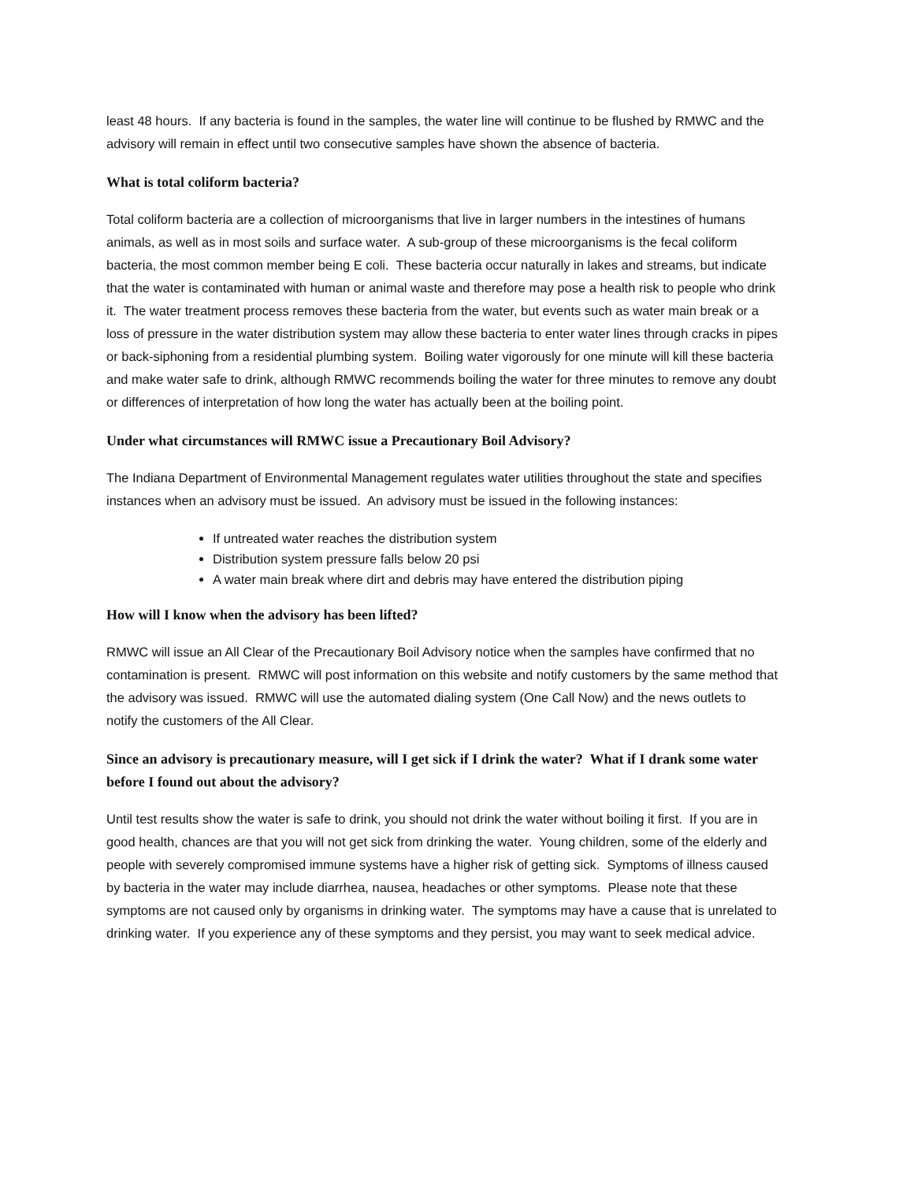least 48 hours. If any bacteria is found in the samples, the water line will continue to be flushed by RMWC and the advisory will remain in effect until two consecutive samples have shown the absence of bacteria.
What is total coliform bacteria?
Total coliform bacteria are a collection of microorganisms that live in larger numbers in the intestines of humans animals, as well as in most soils and surface water. A sub-group of these microorganisms is the fecal coliform bacteria, the most common member being E coli. These bacteria occur naturally in lakes and streams, but indicate that the water is contaminated with human or animal waste and therefore may pose a health risk to people who drink it. The water treatment process removes these bacteria from the water, but events such as water main break or a loss of pressure in the water distribution system may allow these bacteria to enter water lines through cracks in pipes or back-siphoning from a residential plumbing system. Boiling water vigorously for one minute will kill these bacteria and make water safe to drink, although RMWC recommends boiling the water for three minutes to remove any doubt or differences of interpretation of how long the water has actually been at the boiling point.
Under what circumstances will RMWC issue a Precautionary Boil Advisory?
The Indiana Department of Environmental Management regulates water utilities throughout the state and specifies instances when an advisory must be issued. An advisory must be issued in the following instances:
If untreated water reaches the distribution system
Distribution system pressure falls below 20 psi
A water main break where dirt and debris may have entered the distribution piping
How will I know when the advisory has been lifted?
RMWC will issue an All Clear of the Precautionary Boil Advisory notice when the samples have confirmed that no contamination is present. RMWC will post information on this website and notify customers by the same method that the advisory was issued. RMWC will use the automated dialing system (One Call Now) and the news outlets to notify the customers of the All Clear.
Since an advisory is precautionary measure, will I get sick if I drink the water? What if I drank some water before I found out about the advisory?
Until test results show the water is safe to drink, you should not drink the water without boiling it first. If you are in good health, chances are that you will not get sick from drinking the water. Young children, some of the elderly and people with severely compromised immune systems have a higher risk of getting sick. Symptoms of illness caused by bacteria in the water may include diarrhea, nausea, headaches or other symptoms. Please note that these symptoms are not caused only by organisms in drinking water. The symptoms may have a cause that is unrelated to drinking water. If you experience any of these symptoms and they persist, you may want to seek medical advice.